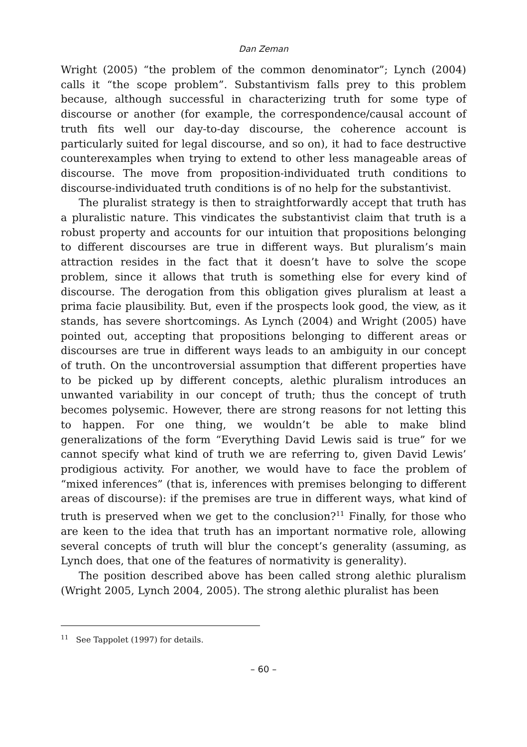Dan Zeman
Wright (2005) “the problem of the common denominator”; Lynch (2004) calls it “the scope problem”. Substantivism falls prey to this problem because, although successful in characterizing truth for some type of discourse or another (for example, the correspondence/causal account of truth fits well our day-to-day discourse, the coherence account is particularly suited for legal discourse, and so on), it had to face destructive counterexamples when trying to extend to other less manageable areas of discourse. The move from proposition-individuated truth conditions to discourse-individuated truth conditions is of no help for the substantivist.
The pluralist strategy is then to straightforwardly accept that truth has a pluralistic nature. This vindicates the substantivist claim that truth is a robust property and accounts for our intuition that propositions belonging to different discourses are true in different ways. But pluralism’s main attraction resides in the fact that it doesn’t have to solve the scope problem, since it allows that truth is something else for every kind of discourse. The derogation from this obligation gives pluralism at least a prima facie plausibility. But, even if the prospects look good, the view, as it stands, has severe shortcomings. As Lynch (2004) and Wright (2005) have pointed out, accepting that propositions belonging to different areas or discourses are true in different ways leads to an ambiguity in our concept of truth. On the uncontroversial assumption that different properties have to be picked up by different concepts, alethic pluralism introduces an unwanted variability in our concept of truth; thus the concept of truth becomes polysemic. However, there are strong reasons for not letting this to happen. For one thing, we wouldn’t be able to make blind generalizations of the form “Everything David Lewis said is true” for we cannot specify what kind of truth we are referring to, given David Lewis’ prodigious activity. For another, we would have to face the problem of “mixed inferences” (that is, inferences with premises belonging to different areas of discourse): if the premises are true in different ways, what kind of truth is preserved when we get to the conclusion?<sup>11</sup> Finally, for those who are keen to the idea that truth has an important normative role, allowing several concepts of truth will blur the concept’s generality (assuming, as Lynch does, that one of the features of normativity is generality).
The position described above has been called strong alethic pluralism (Wright 2005, Lynch 2004, 2005). The strong alethic pluralist has been
<sup>11</sup> See Tappolet (1997) for details.
– 60 –